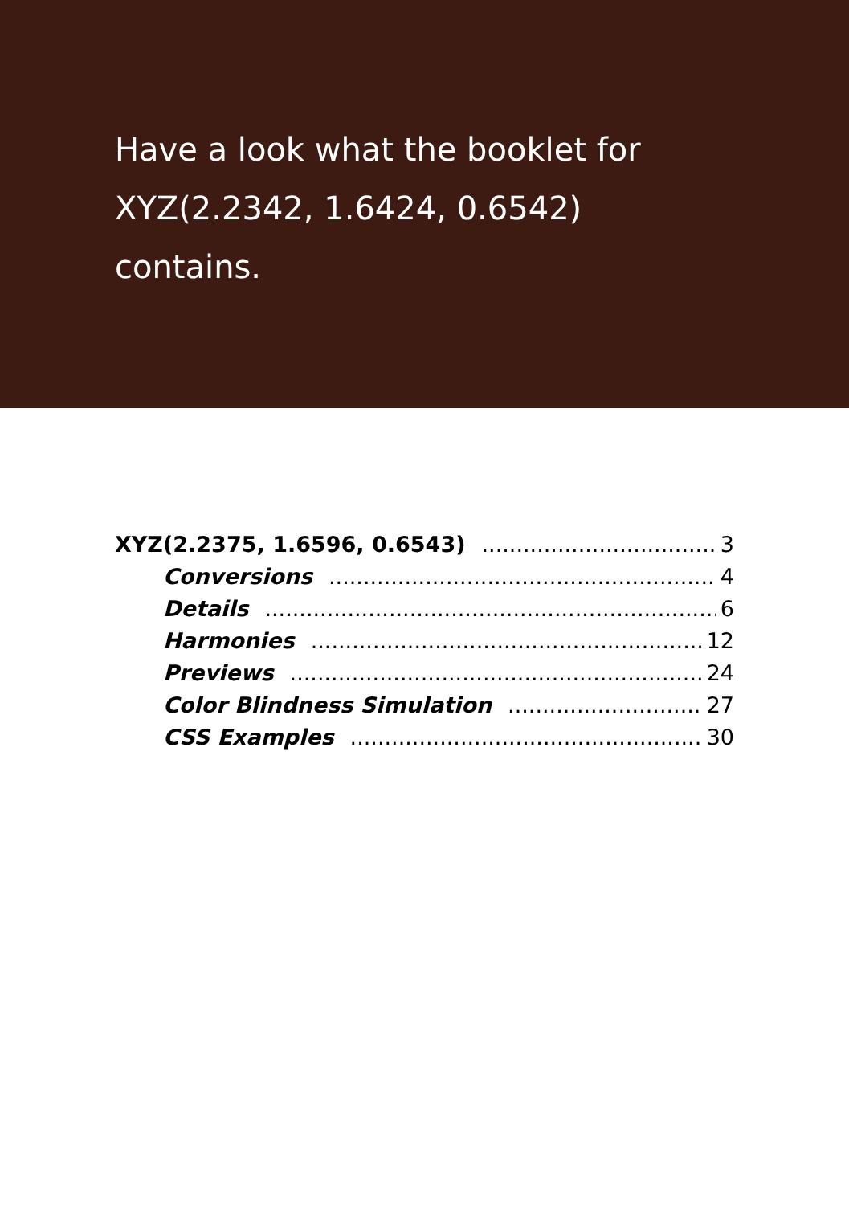Have a look what the booklet for
XYZ(2.2342, 1.6424, 0.6542)
contains.
XYZ(2.2375, 1.6596, 0.6543) 3
Conversions 4
Details 6
Harmonies 12
Previews 24
Color Blindness Simulation 27
CSS Examples 30